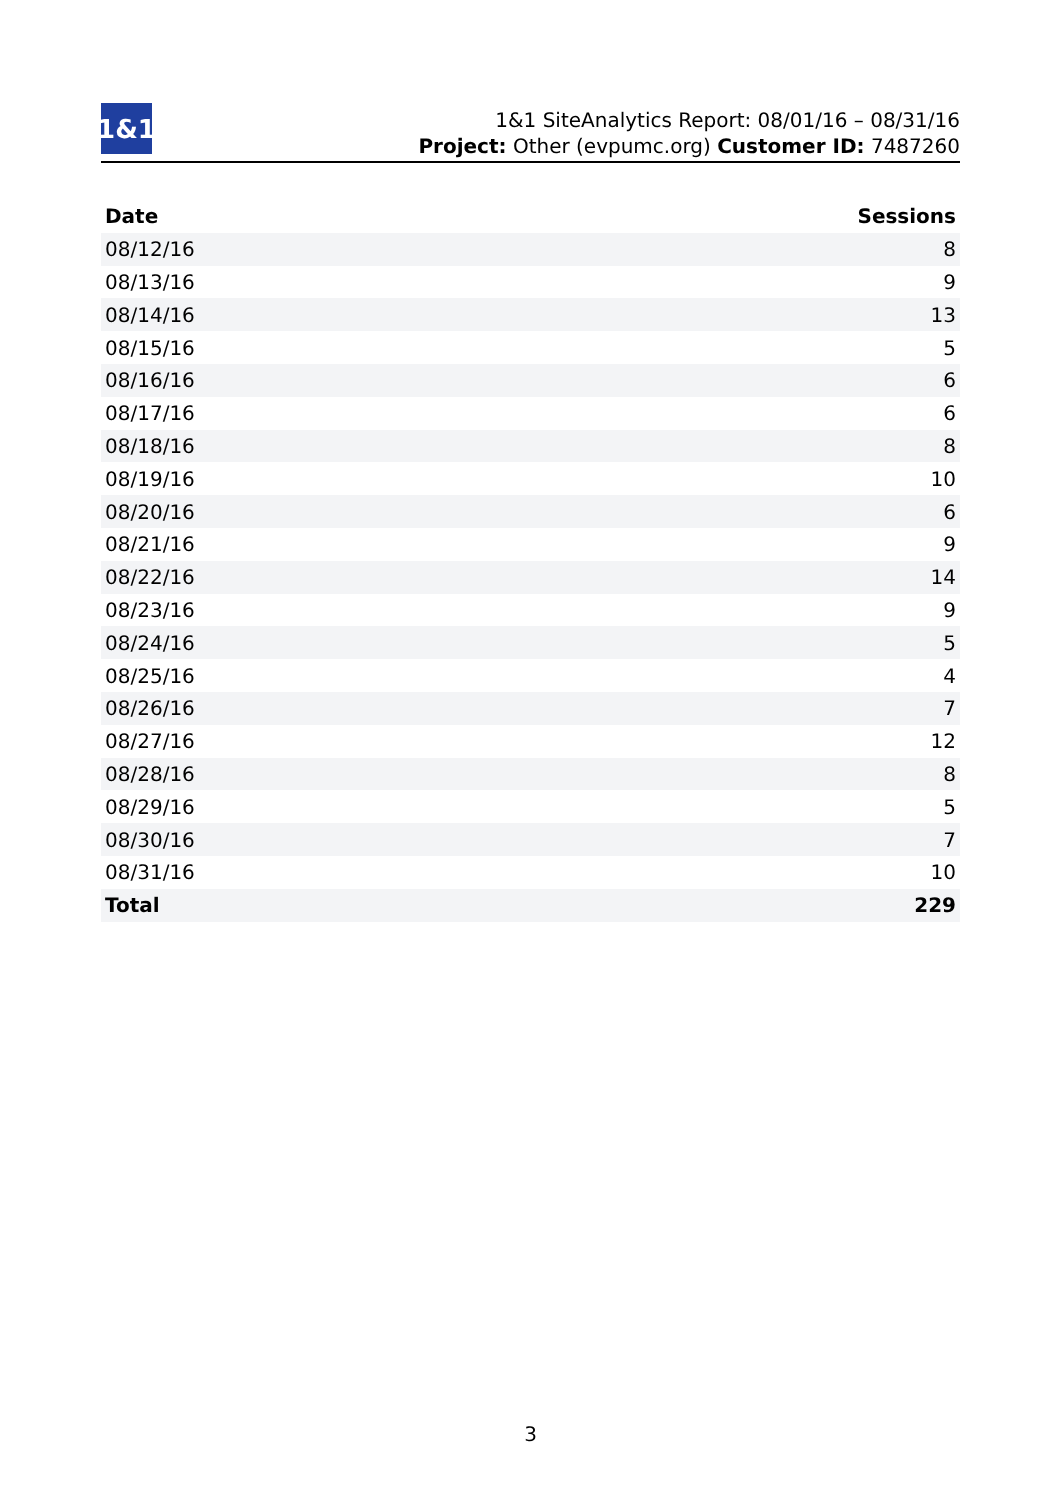1&1
1&1 SiteAnalytics Report: 08/01/16 – 08/31/16
Project: Other (evpumc.org) Customer ID: 7487260
| Date | Sessions |
| --- | --- |
| 08/12/16 | 8 |
| 08/13/16 | 9 |
| 08/14/16 | 13 |
| 08/15/16 | 5 |
| 08/16/16 | 6 |
| 08/17/16 | 6 |
| 08/18/16 | 8 |
| 08/19/16 | 10 |
| 08/20/16 | 6 |
| 08/21/16 | 9 |
| 08/22/16 | 14 |
| 08/23/16 | 9 |
| 08/24/16 | 5 |
| 08/25/16 | 4 |
| 08/26/16 | 7 |
| 08/27/16 | 12 |
| 08/28/16 | 8 |
| 08/29/16 | 5 |
| 08/30/16 | 7 |
| 08/31/16 | 10 |
| Total | 229 |
3